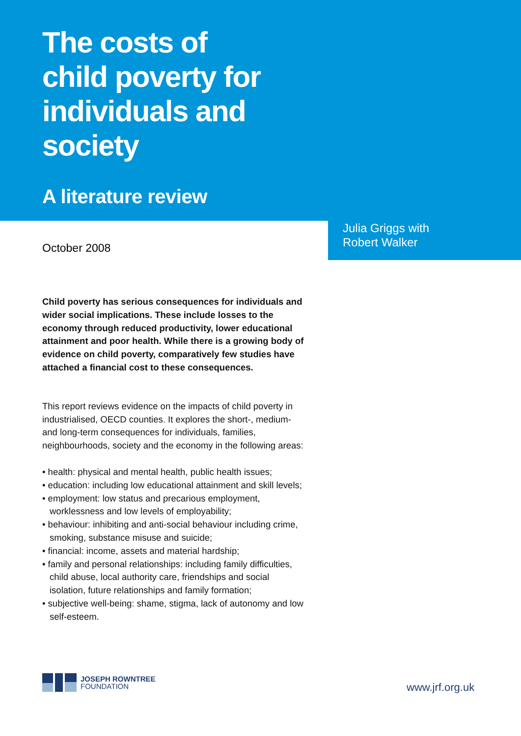The costs of
child poverty for
individuals and
society
A literature review
Julia Griggs with
Robert Walker
October 2008
Child poverty has serious consequences for individuals and wider social implications. These include losses to the economy through reduced productivity, lower educational attainment and poor health. While there is a growing body of evidence on child poverty, comparatively few studies have attached a financial cost to these consequences.
This report reviews evidence on the impacts of child poverty in industrialised, OECD counties. It explores the short-, medium- and long-term consequences for individuals, families, neighbourhoods, society and the economy in the following areas:
• health: physical and mental health, public health issues;
• education: including low educational attainment and skill levels;
• employment: low status and precarious employment, worklessness and low levels of employability;
• behaviour: inhibiting and anti-social behaviour including crime, smoking, substance misuse and suicide;
• financial: income, assets and material hardship;
• family and personal relationships: including family difficulties, child abuse, local authority care, friendships and social isolation, future relationships and family formation;
• subjective well-being: shame, stigma, lack of autonomy and low self-esteem.
JOSEPH ROWNTREE
FOUNDATION
www.jrf.org.uk